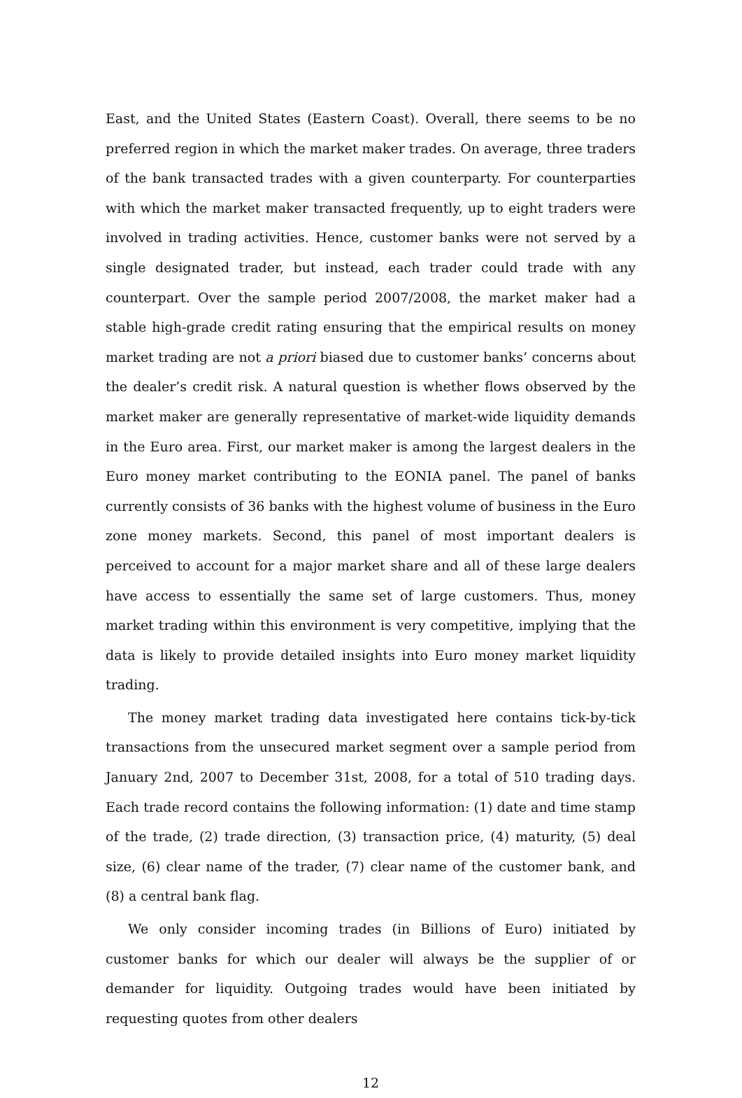East, and the United States (Eastern Coast). Overall, there seems to be no preferred region in which the market maker trades. On average, three traders of the bank transacted trades with a given counterparty. For counterparties with which the market maker transacted frequently, up to eight traders were involved in trading activities. Hence, customer banks were not served by a single designated trader, but instead, each trader could trade with any counterpart. Over the sample period 2007/2008, the market maker had a stable high-grade credit rating ensuring that the empirical results on money market trading are not a priori biased due to customer banks’ concerns about the dealer’s credit risk. A natural question is whether flows observed by the market maker are generally representative of market-wide liquidity demands in the Euro area. First, our market maker is among the largest dealers in the Euro money market contributing to the EONIA panel. The panel of banks currently consists of 36 banks with the highest volume of business in the Euro zone money markets. Second, this panel of most important dealers is perceived to account for a major market share and all of these large dealers have access to essentially the same set of large customers. Thus, money market trading within this environment is very competitive, implying that the data is likely to provide detailed insights into Euro money market liquidity trading.
The money market trading data investigated here contains tick-by-tick transactions from the unsecured market segment over a sample period from January 2nd, 2007 to December 31st, 2008, for a total of 510 trading days. Each trade record contains the following information: (1) date and time stamp of the trade, (2) trade direction, (3) transaction price, (4) maturity, (5) deal size, (6) clear name of the trader, (7) clear name of the customer bank, and (8) a central bank flag.
We only consider incoming trades (in Billions of Euro) initiated by customer banks for which our dealer will always be the supplier of or demander for liquidity. Outgoing trades would have been initiated by requesting quotes from other dealers
12